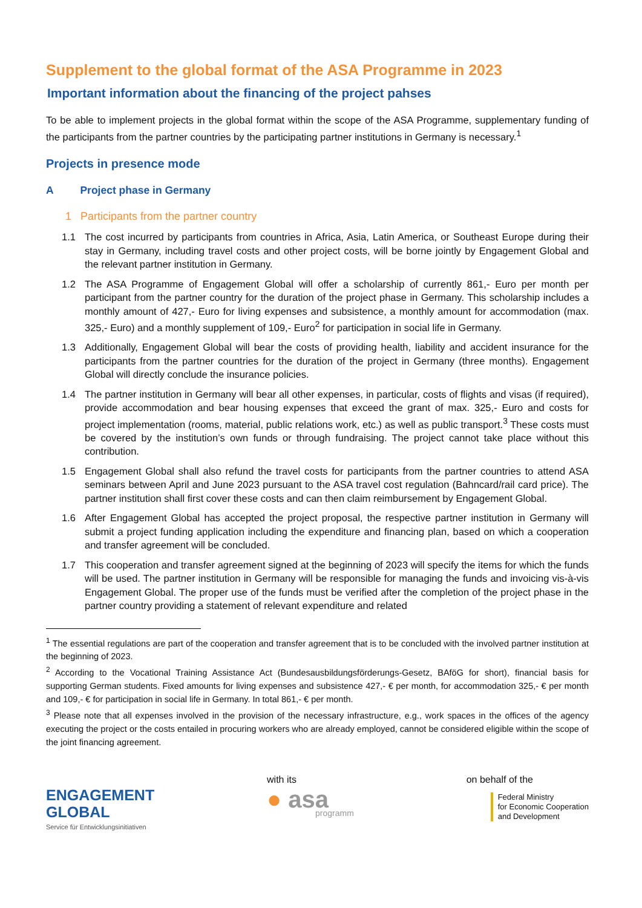Supplement to the global format of the ASA Programme in 2023
Important information about the financing of the project pahses
To be able to implement projects in the global format within the scope of the ASA Programme, supplementary funding of the participants from the partner countries by the participating partner institutions in Germany is necessary.<sup>1</sup>
Projects in presence mode
A Project phase in Germany
1 Participants from the partner country
1.1 The cost incurred by participants from countries in Africa, Asia, Latin America, or Southeast Europe during their stay in Germany, including travel costs and other project costs, will be borne jointly by Engagement Global and the relevant partner institution in Germany.
1.2 The ASA Programme of Engagement Global will offer a scholarship of currently 861,- Euro per month per participant from the partner country for the duration of the project phase in Germany. This scholarship includes a monthly amount of 427,- Euro for living expenses and subsistence, a monthly amount for accommodation (max. 325,- Euro) and a monthly supplement of 109,- Euro<sup>2</sup> for participation in social life in Germany.
1.3 Additionally, Engagement Global will bear the costs of providing health, liability and accident insurance for the participants from the partner countries for the duration of the project in Germany (three months). Engagement Global will directly conclude the insurance policies.
1.4 The partner institution in Germany will bear all other expenses, in particular, costs of flights and visas (if required), provide accommodation and bear housing expenses that exceed the grant of max. 325,- Euro and costs for project implementation (rooms, material, public relations work, etc.) as well as public transport.<sup>3</sup> These costs must be covered by the institution’s own funds or through fundraising. The project cannot take place without this contribution.
1.5 Engagement Global shall also refund the travel costs for participants from the partner countries to attend ASA seminars between April and June 2023 pursuant to the ASA travel cost regulation (Bahncard/rail card price). The partner institution shall first cover these costs and can then claim reimbursement by Engagement Global.
1.6 After Engagement Global has accepted the project proposal, the respective partner institution in Germany will submit a project funding application including the expenditure and financing plan, based on which a cooperation and transfer agreement will be concluded.
1.7 This cooperation and transfer agreement signed at the beginning of 2023 will specify the items for which the funds will be used. The partner institution in Germany will be responsible for managing the funds and invoicing vis-à-vis Engagement Global. The proper use of the funds must be verified after the completion of the project phase in the partner country providing a statement of relevant expenditure and related
<sup>1</sup> The essential regulations are part of the cooperation and transfer agreement that is to be concluded with the involved partner institution at the beginning of 2023.
<sup>2</sup> According to the Vocational Training Assistance Act (Bundesausbildungsförderungs-Gesetz, BAföG for short), financial basis for supporting German students. Fixed amounts for living expenses and subsistence 427,- € per month, for accommodation 325,- € per month and 109,- € for participation in social life in Germany. In total 861,- € per month.
<sup>3</sup> Please note that all expenses involved in the provision of the necessary infrastructure, e.g., work spaces in the offices of the agency executing the project or the costs entailed in procuring workers who are already employed, cannot be considered eligible within the scope of the joint financing agreement.
ENGAGEMENT
GLOBAL
Service für Entwicklungsinitiativen
with its
● asa
programm
on behalf of the
Federal Ministry
for Economic Cooperation
and Development